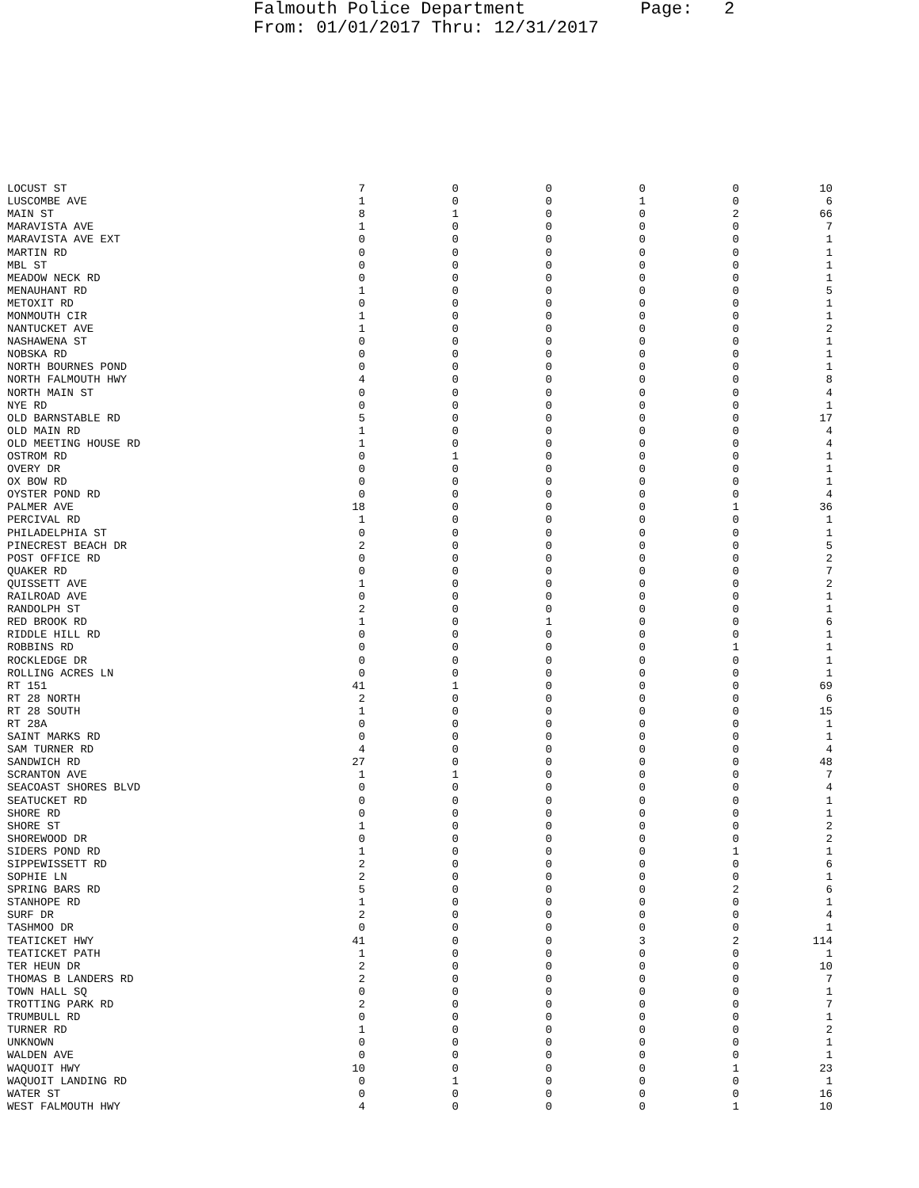Falmouth Police Department Page: 2 From: 01/01/2017 Thru: 12/31/2017
| LOCUST ST | 7 | 0 | 0 | 0 | 0 | 10 |
| LUSCOMBE AVE | 1 | 0 | 0 | 1 | 0 | 6 |
| MAIN ST | 8 | 1 | 0 | 0 | 2 | 66 |
| MARAVISTA AVE | 1 | 0 | 0 | 0 | 0 | 7 |
| MARAVISTA AVE EXT | 0 | 0 | 0 | 0 | 0 | 1 |
| MARTIN RD | 0 | 0 | 0 | 0 | 0 | 1 |
| MBL ST | 0 | 0 | 0 | 0 | 0 | 1 |
| MEADOW NECK RD | 0 | 0 | 0 | 0 | 0 | 1 |
| MENAUHANT RD | 1 | 0 | 0 | 0 | 0 | 5 |
| METOXIT RD | 0 | 0 | 0 | 0 | 0 | 1 |
| MONMOUTH CIR | 1 | 0 | 0 | 0 | 0 | 1 |
| NANTUCKET AVE | 1 | 0 | 0 | 0 | 0 | 2 |
| NASHAWENA ST | 0 | 0 | 0 | 0 | 0 | 1 |
| NOBSKA RD | 0 | 0 | 0 | 0 | 0 | 1 |
| NORTH BOURNES POND | 0 | 0 | 0 | 0 | 0 | 1 |
| NORTH FALMOUTH HWY | 4 | 0 | 0 | 0 | 0 | 8 |
| NORTH MAIN ST | 0 | 0 | 0 | 0 | 0 | 4 |
| NYE RD | 0 | 0 | 0 | 0 | 0 | 1 |
| OLD BARNSTABLE RD | 5 | 0 | 0 | 0 | 0 | 17 |
| OLD MAIN RD | 1 | 0 | 0 | 0 | 0 | 4 |
| OLD MEETING HOUSE RD | 1 | 0 | 0 | 0 | 0 | 4 |
| OSTROM RD | 0 | 1 | 0 | 0 | 0 | 1 |
| OVERY DR | 0 | 0 | 0 | 0 | 0 | 1 |
| OX BOW RD | 0 | 0 | 0 | 0 | 0 | 1 |
| OYSTER POND RD | 0 | 0 | 0 | 0 | 0 | 4 |
| PALMER AVE | 18 | 0 | 0 | 0 | 1 | 36 |
| PERCIVAL RD | 1 | 0 | 0 | 0 | 0 | 1 |
| PHILADELPHIA ST | 0 | 0 | 0 | 0 | 0 | 1 |
| PINECREST BEACH DR | 2 | 0 | 0 | 0 | 0 | 5 |
| POST OFFICE RD | 0 | 0 | 0 | 0 | 0 | 2 |
| QUAKER RD | 0 | 0 | 0 | 0 | 0 | 7 |
| QUISSETT AVE | 1 | 0 | 0 | 0 | 0 | 2 |
| RAILROAD AVE | 0 | 0 | 0 | 0 | 0 | 1 |
| RANDOLPH ST | 2 | 0 | 0 | 0 | 0 | 1 |
| RED BROOK RD | 1 | 0 | 1 | 0 | 0 | 6 |
| RIDDLE HILL RD | 0 | 0 | 0 | 0 | 0 | 1 |
| ROBBINS RD | 0 | 0 | 0 | 0 | 1 | 1 |
| ROCKLEDGE DR | 0 | 0 | 0 | 0 | 0 | 1 |
| ROLLING ACRES LN | 0 | 0 | 0 | 0 | 0 | 1 |
| RT 151 | 41 | 1 | 0 | 0 | 0 | 69 |
| RT 28 NORTH | 2 | 0 | 0 | 0 | 0 | 6 |
| RT 28 SOUTH | 1 | 0 | 0 | 0 | 0 | 15 |
| RT 28A | 0 | 0 | 0 | 0 | 0 | 1 |
| SAINT MARKS RD | 0 | 0 | 0 | 0 | 0 | 1 |
| SAM TURNER RD | 4 | 0 | 0 | 0 | 0 | 4 |
| SANDWICH RD | 27 | 0 | 0 | 0 | 0 | 48 |
| SCRANTON AVE | 1 | 1 | 0 | 0 | 0 | 7 |
| SEACOAST SHORES BLVD | 0 | 0 | 0 | 0 | 0 | 4 |
| SEATUCKET RD | 0 | 0 | 0 | 0 | 0 | 1 |
| SHORE RD | 0 | 0 | 0 | 0 | 0 | 1 |
| SHORE ST | 1 | 0 | 0 | 0 | 0 | 2 |
| SHOREWOOD DR | 0 | 0 | 0 | 0 | 0 | 2 |
| SIDERS POND RD | 1 | 0 | 0 | 0 | 1 | 1 |
| SIPPEWISSETT RD | 2 | 0 | 0 | 0 | 0 | 6 |
| SOPHIE LN | 2 | 0 | 0 | 0 | 0 | 1 |
| SPRING BARS RD | 5 | 0 | 0 | 0 | 2 | 6 |
| STANHOPE RD | 1 | 0 | 0 | 0 | 0 | 1 |
| SURF DR | 2 | 0 | 0 | 0 | 0 | 4 |
| TASHMOO DR | 0 | 0 | 0 | 0 | 0 | 1 |
| TEATICKET HWY | 41 | 0 | 0 | 3 | 2 | 114 |
| TEATICKET PATH | 1 | 0 | 0 | 0 | 0 | 1 |
| TER HEUN DR | 2 | 0 | 0 | 0 | 0 | 10 |
| THOMAS B LANDERS RD | 2 | 0 | 0 | 0 | 0 | 7 |
| TOWN HALL SQ | 0 | 0 | 0 | 0 | 0 | 1 |
| TROTTING PARK RD | 2 | 0 | 0 | 0 | 0 | 7 |
| TRUMBULL RD | 0 | 0 | 0 | 0 | 0 | 1 |
| TURNER RD | 1 | 0 | 0 | 0 | 0 | 2 |
| UNKNOWN | 0 | 0 | 0 | 0 | 0 | 1 |
| WALDEN AVE | 0 | 0 | 0 | 0 | 0 | 1 |
| WAQUOIT HWY | 10 | 0 | 0 | 0 | 1 | 23 |
| WAQUOIT LANDING RD | 0 | 1 | 0 | 0 | 0 | 1 |
| WATER ST | 0 | 0 | 0 | 0 | 0 | 16 |
| WEST FALMOUTH HWY | 4 | 0 | 0 | 0 | 1 | 10 |